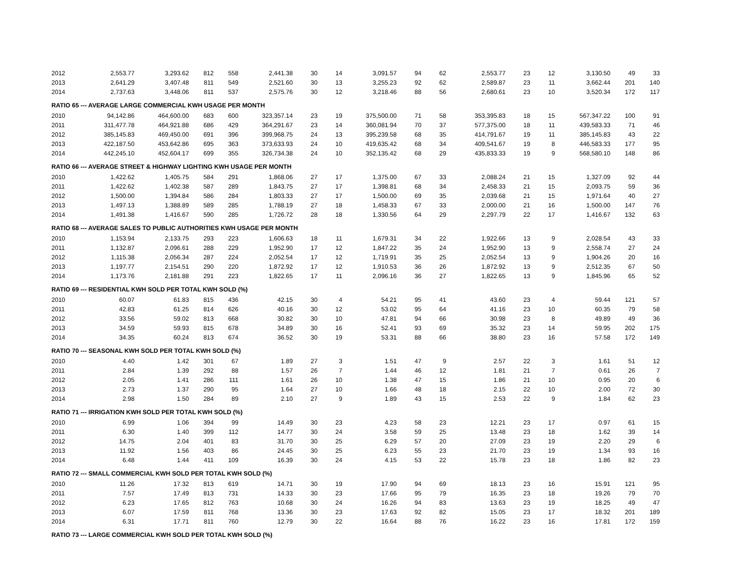| 2012 | 2,553.77 | 3,293.62 | 812 | 558 | 2,441.38 | 30 | 14 | 3,091.57 | 94 | 62 | 2,553.77 | 23 | 12 | 3,130.50 | 49 | 33 |
| 2013 | 2,641.29 | 3,407.48 | 811 | 549 | 2,521.60 | 30 | 13 | 3,255.23 | 92 | 62 | 2,589.87 | 23 | 11 | 3,662.44 | 201 | 140 |
| 2014 | 2,737.63 | 3,448.06 | 811 | 537 | 2,575.76 | 30 | 12 | 3,218.46 | 88 | 56 | 2,680.61 | 23 | 10 | 3,520.34 | 172 | 117 |
| RATIO 65 --- AVERAGE LARGE COMMERCIAL KWH USAGE PER MONTH | | | | | | | | | | | | | | | | |
| 2010 | 94,142.86 | 464,600.00 | 683 | 600 | 323,357.14 | 23 | 19 | 375,500.00 | 71 | 58 | 353,395.83 | 18 | 15 | 567,347.22 | 100 | 91 |
| 2011 | 311,477.78 | 464,921.88 | 686 | 429 | 364,291.67 | 23 | 14 | 360,081.94 | 70 | 37 | 577,375.00 | 18 | 11 | 439,583.33 | 71 | 46 |
| 2012 | 385,145.83 | 469,450.00 | 691 | 396 | 399,968.75 | 24 | 13 | 395,239.58 | 68 | 35 | 414,791.67 | 19 | 11 | 385,145.83 | 43 | 22 |
| 2013 | 422,187.50 | 453,642.86 | 695 | 363 | 373,633.93 | 24 | 10 | 419,635.42 | 68 | 34 | 409,541.67 | 19 | 8 | 446,583.33 | 177 | 95 |
| 2014 | 442,245.10 | 452,604.17 | 699 | 355 | 326,734.38 | 24 | 10 | 352,135.42 | 68 | 29 | 435,833.33 | 19 | 9 | 568,580.10 | 148 | 86 |
| RATIO 66 --- AVERAGE STREET & HIGHWAY LIGHTING KWH USAGE PER MONTH | | | | | | | | | | | | | | | | |
| 2010 | 1,422.62 | 1,405.75 | 584 | 291 | 1,868.06 | 27 | 17 | 1,375.00 | 67 | 33 | 2,088.24 | 21 | 15 | 1,327.09 | 92 | 44 |
| 2011 | 1,422.62 | 1,402.38 | 587 | 289 | 1,843.75 | 27 | 17 | 1,398.81 | 68 | 34 | 2,458.33 | 21 | 15 | 2,093.75 | 59 | 36 |
| 2012 | 1,500.00 | 1,394.84 | 586 | 284 | 1,803.33 | 27 | 17 | 1,500.00 | 69 | 35 | 2,039.68 | 21 | 15 | 1,971.64 | 40 | 27 |
| 2013 | 1,497.13 | 1,388.89 | 589 | 285 | 1,788.19 | 27 | 18 | 1,458.33 | 67 | 33 | 2,000.00 | 21 | 16 | 1,500.00 | 147 | 76 |
| 2014 | 1,491.38 | 1,416.67 | 590 | 285 | 1,726.72 | 28 | 18 | 1,330.56 | 64 | 29 | 2,297.79 | 22 | 17 | 1,416.67 | 132 | 63 |
| RATIO 68 --- AVERAGE SALES TO PUBLIC AUTHORITIES KWH USAGE PER MONTH | | | | | | | | | | | | | | | | |
| 2010 | 1,153.94 | 2,133.75 | 293 | 223 | 1,606.63 | 18 | 11 | 1,679.31 | 34 | 22 | 1,922.66 | 13 | 9 | 2,028.54 | 43 | 33 |
| 2011 | 1,132.87 | 2,096.61 | 288 | 229 | 1,952.90 | 17 | 12 | 1,847.22 | 35 | 24 | 1,952.90 | 13 | 9 | 2,558.74 | 27 | 24 |
| 2012 | 1,115.38 | 2,056.34 | 287 | 224 | 2,052.54 | 17 | 12 | 1,719.91 | 35 | 25 | 2,052.54 | 13 | 9 | 1,904.26 | 20 | 16 |
| 2013 | 1,197.77 | 2,154.51 | 290 | 220 | 1,872.92 | 17 | 12 | 1,910.53 | 36 | 26 | 1,872.92 | 13 | 9 | 2,512.35 | 67 | 50 |
| 2014 | 1,173.76 | 2,181.88 | 291 | 223 | 1,822.65 | 17 | 11 | 2,096.16 | 36 | 27 | 1,822.65 | 13 | 9 | 1,845.96 | 65 | 52 |
| RATIO 69 --- RESIDENTIAL KWH SOLD PER TOTAL KWH SOLD (%) | | | | | | | | | | | | | | | | |
| 2010 | 60.07 | 61.83 | 815 | 436 | 42.15 | 30 | 4 | 54.21 | 95 | 41 | 43.60 | 23 | 4 | 59.44 | 121 | 57 |
| 2011 | 42.83 | 61.25 | 814 | 626 | 40.16 | 30 | 12 | 53.02 | 95 | 64 | 41.16 | 23 | 10 | 60.35 | 79 | 58 |
| 2012 | 33.56 | 59.02 | 813 | 668 | 30.82 | 30 | 10 | 47.81 | 94 | 66 | 30.98 | 23 | 8 | 49.89 | 49 | 36 |
| 2013 | 34.59 | 59.93 | 815 | 678 | 34.89 | 30 | 16 | 52.41 | 93 | 69 | 35.32 | 23 | 14 | 59.95 | 202 | 175 |
| 2014 | 34.35 | 60.24 | 813 | 674 | 36.52 | 30 | 19 | 53.31 | 88 | 66 | 38.80 | 23 | 16 | 57.58 | 172 | 149 |
| RATIO 70 --- SEASONAL KWH SOLD PER TOTAL KWH SOLD (%) | | | | | | | | | | | | | | | | |
| 2010 | 4.40 | 1.42 | 301 | 67 | 1.89 | 27 | 3 | 1.51 | 47 | 9 | 2.57 | 22 | 3 | 1.61 | 51 | 12 |
| 2011 | 2.84 | 1.39 | 292 | 88 | 1.57 | 26 | 7 | 1.44 | 46 | 12 | 1.81 | 21 | 7 | 0.61 | 26 | 7 |
| 2012 | 2.05 | 1.41 | 286 | 111 | 1.61 | 26 | 10 | 1.38 | 47 | 15 | 1.86 | 21 | 10 | 0.95 | 20 | 6 |
| 2013 | 2.73 | 1.37 | 290 | 95 | 1.64 | 27 | 10 | 1.66 | 48 | 18 | 2.15 | 22 | 10 | 2.00 | 72 | 30 |
| 2014 | 2.98 | 1.50 | 284 | 89 | 2.10 | 27 | 9 | 1.89 | 43 | 15 | 2.53 | 22 | 9 | 1.84 | 62 | 23 |
| RATIO 71 --- IRRIGATION KWH SOLD PER TOTAL KWH SOLD (%) | | | | | | | | | | | | | | | | |
| 2010 | 6.99 | 1.06 | 394 | 99 | 14.49 | 30 | 23 | 4.23 | 58 | 23 | 12.21 | 23 | 17 | 0.97 | 61 | 15 |
| 2011 | 6.30 | 1.40 | 399 | 112 | 14.77 | 30 | 24 | 3.58 | 59 | 25 | 13.48 | 23 | 18 | 1.62 | 39 | 14 |
| 2012 | 14.75 | 2.04 | 401 | 83 | 31.70 | 30 | 25 | 6.29 | 57 | 20 | 27.09 | 23 | 19 | 2.20 | 29 | 6 |
| 2013 | 11.92 | 1.56 | 403 | 86 | 24.45 | 30 | 25 | 6.23 | 55 | 23 | 21.70 | 23 | 19 | 1.34 | 93 | 16 |
| 2014 | 6.48 | 1.44 | 411 | 109 | 16.39 | 30 | 24 | 4.15 | 53 | 22 | 15.78 | 23 | 18 | 1.86 | 82 | 23 |
| RATIO 72 --- SMALL COMMERCIAL KWH SOLD PER TOTAL KWH SOLD (%) | | | | | | | | | | | | | | | | |
| 2010 | 11.26 | 17.32 | 813 | 619 | 14.71 | 30 | 19 | 17.90 | 94 | 69 | 18.13 | 23 | 16 | 15.91 | 121 | 95 |
| 2011 | 7.57 | 17.49 | 813 | 731 | 14.33 | 30 | 23 | 17.66 | 95 | 79 | 16.35 | 23 | 18 | 19.26 | 79 | 70 |
| 2012 | 6.23 | 17.65 | 812 | 763 | 10.68 | 30 | 24 | 16.26 | 94 | 83 | 13.63 | 23 | 19 | 18.25 | 49 | 47 |
| 2013 | 6.07 | 17.59 | 811 | 768 | 13.36 | 30 | 23 | 17.63 | 92 | 82 | 15.05 | 23 | 17 | 18.32 | 201 | 189 |
| 2014 | 6.31 | 17.71 | 811 | 760 | 12.79 | 30 | 22 | 16.64 | 88 | 76 | 16.22 | 23 | 16 | 17.81 | 172 | 159 |
| RATIO 73 --- LARGE COMMERCIAL KWH SOLD PER TOTAL KWH SOLD (%) | | | | | | | | | | | | | | | | |